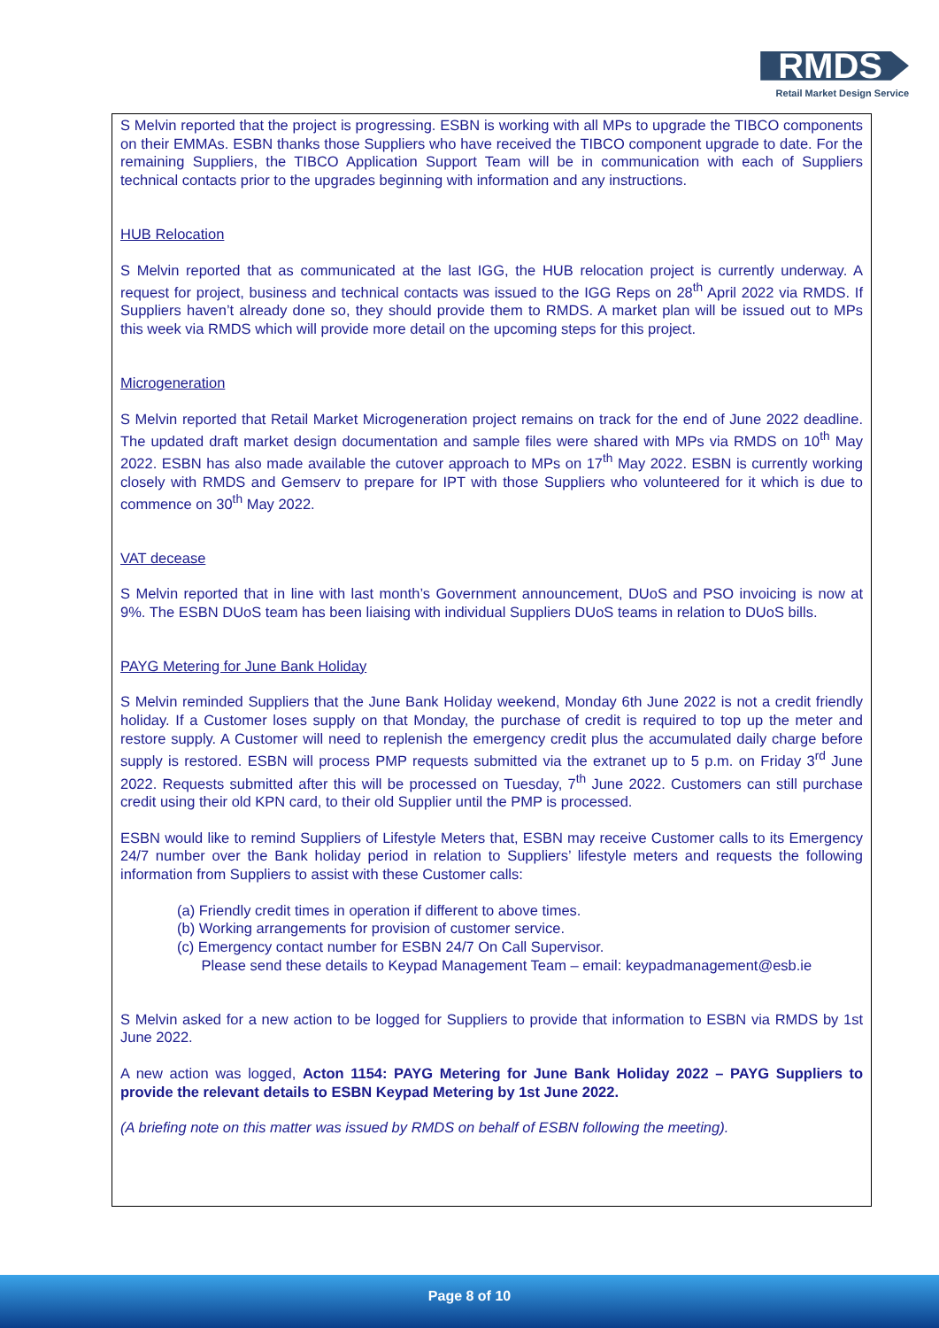RMDS
Retail Market Design Service
S Melvin reported that the project is progressing. ESBN is working with all MPs to upgrade the TIBCO components on their EMMAs. ESBN thanks those Suppliers who have received the TIBCO component upgrade to date. For the remaining Suppliers, the TIBCO Application Support Team will be in communication with each of Suppliers technical contacts prior to the upgrades beginning with information and any instructions.
HUB Relocation
S Melvin reported that as communicated at the last IGG, the HUB relocation project is currently underway. A request for project, business and technical contacts was issued to the IGG Reps on 28<sup>th</sup> April 2022 via RMDS. If Suppliers haven’t already done so, they should provide them to RMDS. A market plan will be issued out to MPs this week via RMDS which will provide more detail on the upcoming steps for this project.
Microgeneration
S Melvin reported that Retail Market Microgeneration project remains on track for the end of June 2022 deadline. The updated draft market design documentation and sample files were shared with MPs via RMDS on 10<sup>th</sup> May 2022. ESBN has also made available the cutover approach to MPs on 17<sup>th</sup> May 2022. ESBN is currently working closely with RMDS and Gemserv to prepare for IPT with those Suppliers who volunteered for it which is due to commence on 30<sup>th</sup> May 2022.
VAT decease
S Melvin reported that in line with last month’s Government announcement, DUoS and PSO invoicing is now at 9%. The ESBN DUoS team has been liaising with individual Suppliers DUoS teams in relation to DUoS bills.
PAYG Metering for June Bank Holiday
S Melvin reminded Suppliers that the June Bank Holiday weekend, Monday 6th June 2022 is not a credit friendly holiday. If a Customer loses supply on that Monday, the purchase of credit is required to top up the meter and restore supply. A Customer will need to replenish the emergency credit plus the accumulated daily charge before supply is restored. ESBN will process PMP requests submitted via the extranet up to 5 p.m. on Friday 3<sup>rd</sup> June 2022. Requests submitted after this will be processed on Tuesday, 7<sup>th</sup> June 2022. Customers can still purchase credit using their old KPN card, to their old Supplier until the PMP is processed.
ESBN would like to remind Suppliers of Lifestyle Meters that, ESBN may receive Customer calls to its Emergency 24/7 number over the Bank holiday period in relation to Suppliers’ lifestyle meters and requests the following information from Suppliers to assist with these Customer calls:
(a) Friendly credit times in operation if different to above times.
(b) Working arrangements for provision of customer service.
(c) Emergency contact number for ESBN 24/7 On Call Supervisor.
Please send these details to Keypad Management Team – email: keypadmanagement@esb.ie
S Melvin asked for a new action to be logged for Suppliers to provide that information to ESBN via RMDS by 1st June 2022.
A new action was logged, Acton 1154: PAYG Metering for June Bank Holiday 2022 – PAYG Suppliers to provide the relevant details to ESBN Keypad Metering by 1st June 2022.
(A briefing note on this matter was issued by RMDS on behalf of ESBN following the meeting).
Page 8 of 10